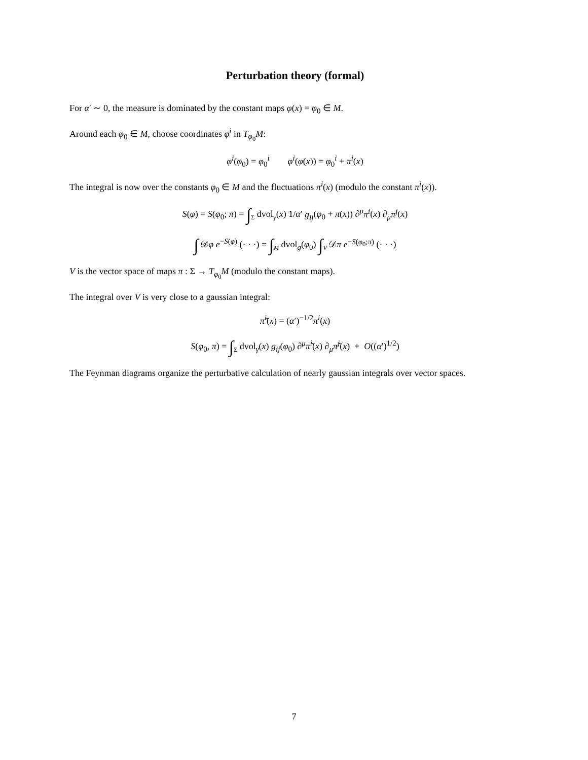Perturbation theory (formal)
For α′ ∼ 0, the measure is dominated by the constant maps φ(x) = φ<sub>0</sub> ∈ M.
Around each φ<sub>0</sub> ∈ M, choose coordinates φ<sup>i</sup> in T<sub>φ<sub>0</sub></sub>M:
φ<sup>i</sup>(φ<sub>0</sub>) = φ<sub>0</sub><sup>i</sup> φ<sup>i</sup>(φ(x)) = φ<sub>0</sub><sup>i</sup> + π<sup>i</sup>(x)
The integral is now over the constants φ<sub>0</sub> ∈ M and the fluctuations π<sup>i</sup>(x) (modulo the constant π<sup>i</sup>(x)).
S(φ) = S(φ<sub>0</sub>; π) = ∫<sub>Σ</sub> dvol<sub>γ</sub>(x) 1/α′ g<sub>ij</sub>(φ<sub>0</sub> + π(x)) ∂<sup>μ</sup>π<sup>i</sup>(x) ∂<sub>μ</sub>π<sup>j</sup>(x)
∫ 𝒟φ e<sup>−S(φ)</sup> (· · ·) = ∫<sub>M</sub> dvol<sub>g</sub>(φ<sub>0</sub>) ∫<sub>V</sub> 𝒟π e<sup>−S(φ<sub>0</sub>;π)</sup> (· · ·)
V is the vector space of maps π : Σ → T<sub>φ<sub>0</sub></sub>M (modulo the constant maps).
The integral over V is very close to a gaussian integral:
π̃<sup>i</sup>(x) = (α′)<sup>−1/2</sup>π<sup>i</sup>(x)
S(φ<sub>0</sub>, π) = ∫<sub>Σ</sub> dvol<sub>γ</sub>(x) g<sub>ij</sub>(φ<sub>0</sub>) ∂<sup>μ</sup>π̃<sup>i</sup>(x) ∂<sub>μ</sub>π̃<sup>j</sup>(x) + O((α′)<sup>1/2</sup>)
The Feynman diagrams organize the perturbative calculation of nearly gaussian integrals over vector spaces.
7